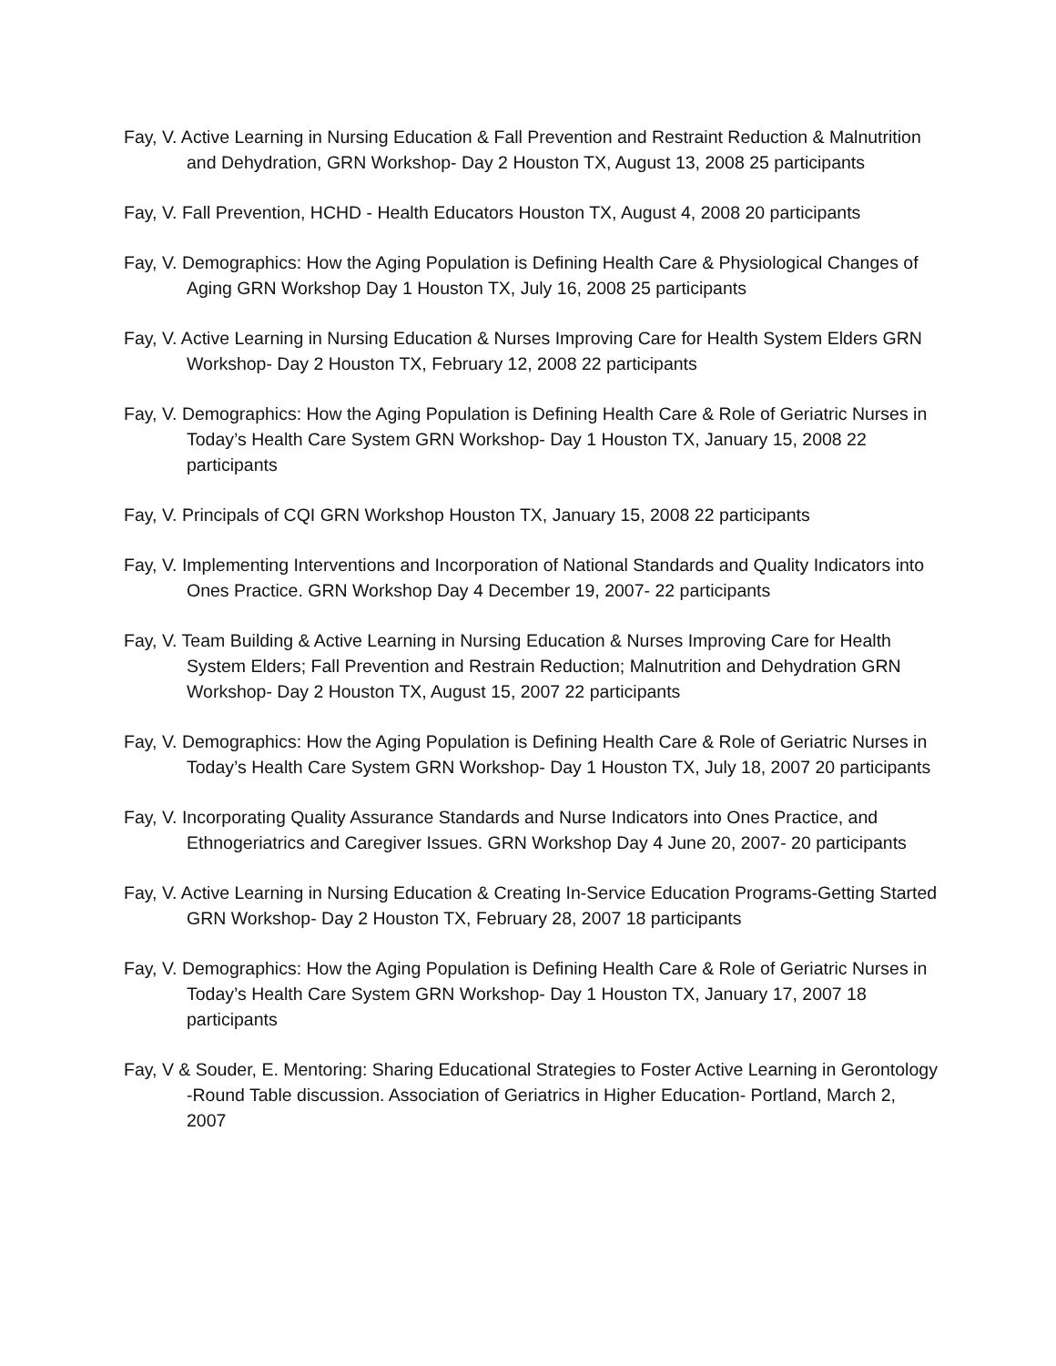Fay, V. Active Learning in Nursing Education & Fall Prevention and Restraint Reduction & Malnutrition and Dehydration, GRN Workshop- Day 2 Houston TX, August 13, 2008 25 participants
Fay, V. Fall Prevention, HCHD - Health Educators Houston TX, August 4, 2008 20 participants
Fay, V. Demographics: How the Aging Population is Defining Health Care & Physiological Changes of Aging GRN Workshop Day 1 Houston TX, July 16, 2008 25 participants
Fay, V. Active Learning in Nursing Education & Nurses Improving Care for Health System Elders GRN Workshop- Day 2 Houston TX, February 12, 2008 22 participants
Fay, V. Demographics: How the Aging Population is Defining Health Care & Role of Geriatric Nurses in Today’s Health Care System GRN Workshop- Day 1 Houston TX, January 15, 2008 22 participants
Fay, V. Principals of CQI GRN Workshop Houston TX, January 15, 2008 22 participants
Fay, V. Implementing Interventions and Incorporation of National Standards and Quality Indicators into Ones Practice. GRN Workshop Day 4 December 19, 2007- 22 participants
Fay, V. Team Building & Active Learning in Nursing Education & Nurses Improving Care for Health System Elders; Fall Prevention and Restrain Reduction; Malnutrition and Dehydration GRN Workshop- Day 2 Houston TX, August 15, 2007 22 participants
Fay, V. Demographics: How the Aging Population is Defining Health Care & Role of Geriatric Nurses in Today’s Health Care System GRN Workshop- Day 1 Houston TX, July 18, 2007 20 participants
Fay, V. Incorporating Quality Assurance Standards and Nurse Indicators into Ones Practice, and Ethnogeriatrics and Caregiver Issues. GRN Workshop Day 4 June 20, 2007- 20 participants
Fay, V. Active Learning in Nursing Education & Creating In-Service Education Programs-Getting Started GRN Workshop- Day 2 Houston TX, February 28, 2007 18 participants
Fay, V. Demographics: How the Aging Population is Defining Health Care & Role of Geriatric Nurses in Today’s Health Care System GRN Workshop- Day 1 Houston TX, January 17, 2007 18 participants
Fay, V & Souder, E. Mentoring: Sharing Educational Strategies to Foster Active Learning in Gerontology -Round Table discussion. Association of Geriatrics in Higher Education- Portland, March 2, 2007